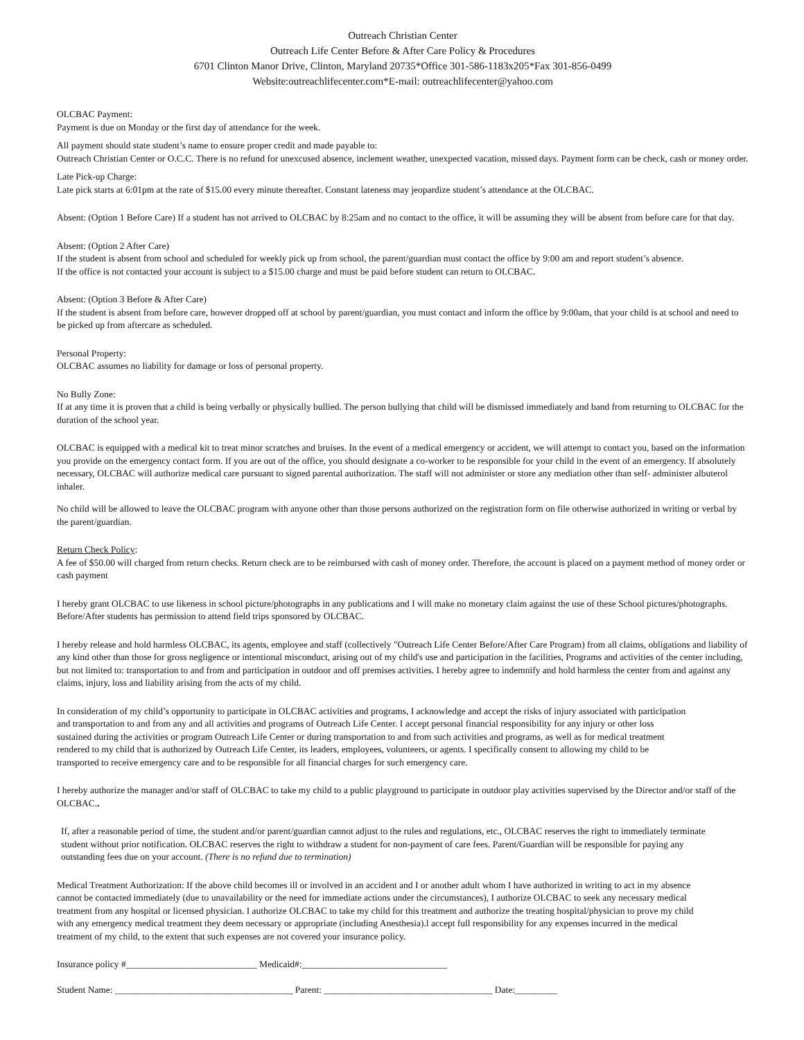Outreach Christian Center
Outreach Life Center Before & After Care Policy & Procedures
6701 Clinton Manor Drive, Clinton, Maryland 20735*Office 301-586-1183x205*Fax 301-856-0499
Website:outreachlifecenter.com*E-mail: outreachlifecenter@yahoo.com
OLCBAC Payment:
Payment is due on Monday or the first day of attendance for the week.
All payment should state student’s name to ensure proper credit and made payable to:
Outreach Christian Center or O.C.C. There is no refund for unexcused absence, inclement weather, unexpected vacation, missed days. Payment form can be check, cash or money order.
Late Pick-up Charge:
Late pick starts at 6:01pm at the rate of $15.00 every minute thereafter. Constant lateness may jeopardize student’s attendance at the OLCBAC.
Absent: (Option 1 Before Care) If a student has not arrived to OLCBAC by 8:25am and no contact to the office, it will be assuming they will be absent from before care for that day.
Absent: (Option 2 After Care)
If the student is absent from school and scheduled for weekly pick up from school, the parent/guardian must contact the office by 9:00 am and report student’s absence.
If the office is not contacted your account is subject to a $15.00 charge and must be paid before student can return to OLCBAC.
Absent: (Option 3 Before & After Care)
If the student is absent from before care, however dropped off at school by parent/guardian, you must contact and inform the office by 9:00am, that your child is at school and need to be picked up from aftercare as scheduled.
Personal Property:
OLCBAC assumes no liability for damage or loss of personal property.
No Bully Zone:
If at any time it is proven that a child is being verbally or physically bullied. The person bullying that child will be dismissed immediately and band from returning to OLCBAC for the duration of the school year.
OLCBAC is equipped with a medical kit to treat minor scratches and bruises. In the event of a medical emergency or accident, we will attempt to contact you, based on the information you provide on the emergency contact form. If you are out of the office, you should designate a co-worker to be responsible for your child in the event of an emergency. If absolutely necessary, OLCBAC will authorize medical care pursuant to signed parental authorization. The staff will not administer or store any mediation other than self- administer albuterol inhaler.
No child will be allowed to leave the OLCBAC program with anyone other than those persons authorized on the registration form on file otherwise authorized in writing or verbal by the parent/guardian.
Return Check Policy:
A fee of $50.00 will charged from return checks. Return check are to be reimbursed with cash of money order. Therefore, the account is placed on a payment method of money order or cash payment
I hereby grant OLCBAC to use likeness in school picture/photographs in any publications and I will make no monetary claim against the use of these School pictures/photographs. Before/After students has permission to attend field trips sponsored by OLCBAC.
I hereby release and hold harmless OLCBAC, its agents, employee and staff (collectively "Outreach Life Center Before/After Care Program) from all claims, obligations and liability of any kind other than those for gross negligence or intentional misconduct, arising out of my child's use and participation in the facilities, Programs and activities of the center including, but not limited to: transportation to and from and participation in outdoor and off premises activities. I hereby agree to indemnify and hold harmless the center from and against any claims, injury, loss and liability arising from the acts of my child.
In consideration of my child’s opportunity to participate in OLCBAC activities and programs, I acknowledge and accept the risks of injury associated with participation and transportation to and from any and all activities and programs of Outreach Life Center. I accept personal financial responsibility for any injury or other loss sustained during the activities or program Outreach Life Center or during transportation to and from such activities and programs, as well as for medical treatment rendered to my child that is authorized by Outreach Life Center, its leaders, employees, volunteers, or agents. I specifically consent to allowing my child to be transported to receive emergency care and to be responsible for all financial charges for such emergency care.
I hereby authorize the manager and/or staff of OLCBAC to take my child to a public playground to participate in outdoor play activities supervised by the Director and/or staff of the OLCBAC..
If, after a reasonable period of time, the student and/or parent/guardian cannot adjust to the rules and regulations, etc., OLCBAC reserves the right to immediately terminate student without prior notification. OLCBAC reserves the right to withdraw a student for non-payment of care fees. Parent/Guardian will be responsible for paying any outstanding fees due on your account. (There is no refund due to termination)
Medical Treatment Authorization: If the above child becomes ill or involved in an accident and I or another adult whom I have authorized in writing to act in my absence cannot be contacted immediately (due to unavailability or the need for immediate actions under the circumstances), I authorize OLCBAC to seek any necessary medical treatment from any hospital or licensed physician. I authorize OLCBAC to take my child for this treatment and authorize the treating hospital/physician to prove my child with any emergency medical treatment they deem necessary or appropriate (including Anesthesia).l accept full responsibility for any expenses incurred in the medical treatment of my child, to the extent that such expenses are not covered your insurance policy.
Insurance policy #____________________________ Medicaid#:_______________________________
Student Name: ______________________________________ Parent: ____________________________________ Date:_________